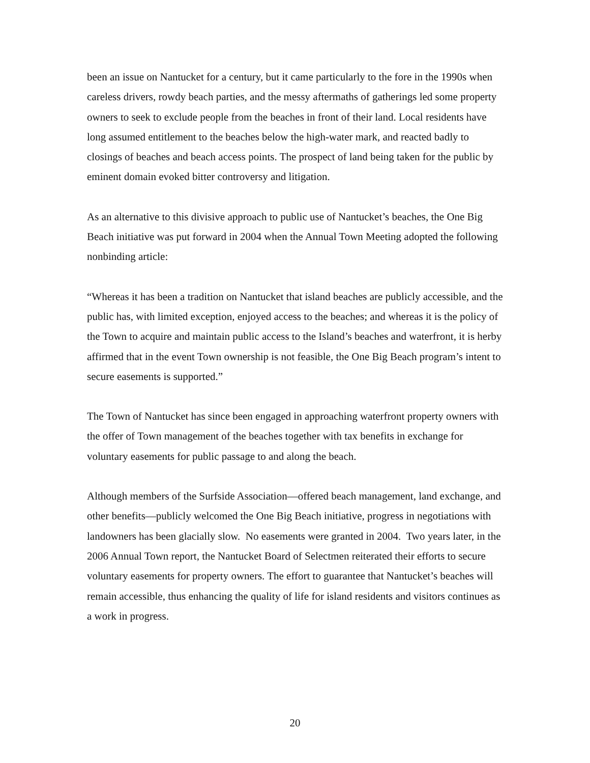been an issue on Nantucket for a century, but it came particularly to the fore in the 1990s when careless drivers, rowdy beach parties, and the messy aftermaths of gatherings led some property owners to seek to exclude people from the beaches in front of their land. Local residents have long assumed entitlement to the beaches below the high-water mark, and reacted badly to closings of beaches and beach access points. The prospect of land being taken for the public by eminent domain evoked bitter controversy and litigation.
As an alternative to this divisive approach to public use of Nantucket’s beaches, the One Big Beach initiative was put forward in 2004 when the Annual Town Meeting adopted the following nonbinding article:
“Whereas it has been a tradition on Nantucket that island beaches are publicly accessible, and the public has, with limited exception, enjoyed access to the beaches; and whereas it is the policy of the Town to acquire and maintain public access to the Island’s beaches and waterfront, it is herby affirmed that in the event Town ownership is not feasible, the One Big Beach program’s intent to secure easements is supported.”
The Town of Nantucket has since been engaged in approaching waterfront property owners with the offer of Town management of the beaches together with tax benefits in exchange for voluntary easements for public passage to and along the beach.
Although members of the Surfside Association—offered beach management, land exchange, and other benefits—publicly welcomed the One Big Beach initiative, progress in negotiations with landowners has been glacially slow. No easements were granted in 2004. Two years later, in the 2006 Annual Town report, the Nantucket Board of Selectmen reiterated their efforts to secure voluntary easements for property owners. The effort to guarantee that Nantucket’s beaches will remain accessible, thus enhancing the quality of life for island residents and visitors continues as a work in progress.
20